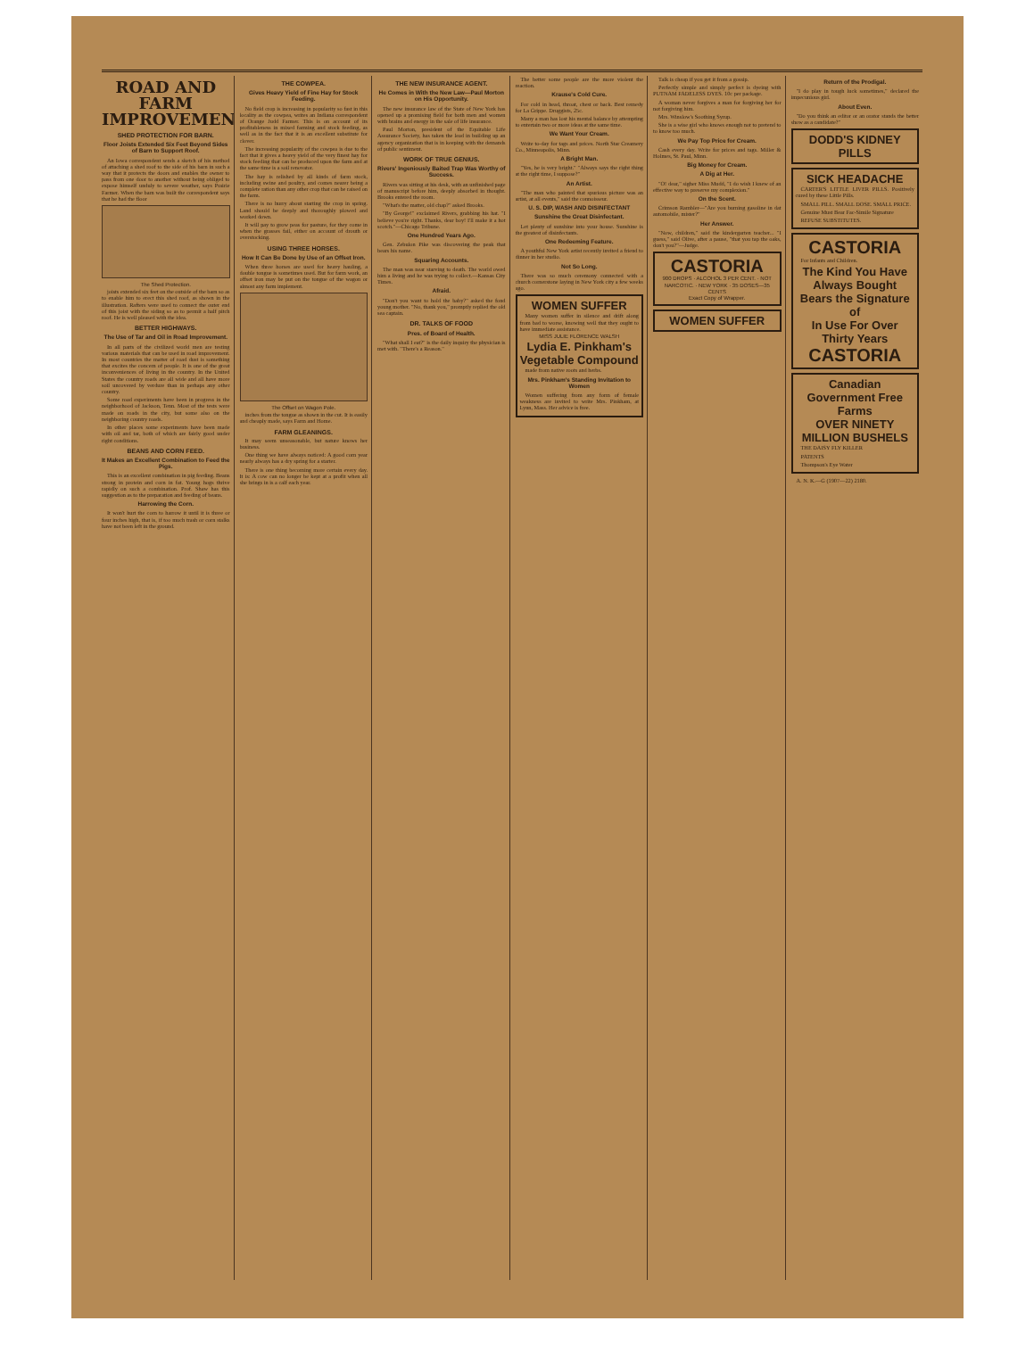ROAD AND FARM IMPROVEMENT
SHED PROTECTION FOR BARN.
Floor Joists Extended Six Feet Beyond Sides of Barn to Support Roof.
An Iowa correspondent sends a sketch of his method of attaching a shed roof to the side of his barn in such a way that it protects the doors and enables the owner to pass from one door to another without being obliged to expose himself unduly to severe weather, says Prairie Farmer. When the barn was built the correspondent says that he had the floor
The Shed Protection.
joists extended six feet on the outside of the barn so as to enable him to erect this shed roof, as shown in the illustration. Rafters were used to connect the outer end of this joist with the siding so as to permit a half pitch roof. He is well pleased with the idea.
BETTER HIGHWAYS.
The Use of Tar and Oil in Road Improvement.
In all parts of the civilized world men are testing various materials that can be used in road improvement. In most countries the matter of road dust is something that excites the concern of people. It is one of the great inconveniences of living in the country. In the United States the country roads are all wide and all have more soil uncovered by verdure than in perhaps any other country.
Some road experiments have been in progress in the neighborhood of Jackson, Tenn. Most of the tests were made on roads in the city, but some also on the neighboring country roads.
In other places some experiments have been made with oil and tar, both of which are fairly good under right conditions.
BEANS AND CORN FEED.
It Makes an Excellent Combination to Feed the Pigs.
This is an excellent combination in pig feeding. Beans strong in protein and corn in fat. Young hogs thrive rapidly on such a combination. Prof. Shaw has this suggestion as to the preparation and feeding of beans.
Harrowing the Corn.
It won't hurt the corn to harrow it until it is three or four inches high, that is, if too much trash or corn stalks have not been left in the ground.
THE COWPEA.
Gives Heavy Yield of Fine Hay for Stock Feeding.
No field crop is increasing in popularity so fast in this locality as the cowpea, writes an Indiana correspondent of Orange Judd Farmer. This is on account of its profitableness in mixed farming and stock feeding, as well as in the fact that it is an excellent substitute for clover.
The increasing popularity of the cowpea is due to the fact that it gives a heavy yield of the very finest hay for stock feeding that can be produced upon the farm and at the same time is a soil renovator.
The hay is relished by all kinds of farm stock, including swine and poultry, and comes nearer being a complete ration than any other crop that can be raised on the farm.
There is no hurry about starting the crop in spring. Land should be deeply and thoroughly plowed and worked down.
It will pay to grow peas for pasture, for they come in when the grasses fail, either on account of drouth or overstocking.
USING THREE HORSES.
How It Can Be Done by Use of an Offset Iron.
When three horses are used for heavy hauling, a double tongue is sometimes used. But for farm work, an offset iron may be put on the tongue of the wagon or almost any farm implement.
The Offset on Wagon Pole.
inches from the tongue as shown in the cut. It is easily and cheaply made, says Farm and Home.
FARM GLEANINGS.
It may seem unseasonable, but nature knows her business.
One thing we have always noticed: A good corn year nearly always has a dry spring for a starter.
There is one thing becoming more certain every day. It is: A cow can no longer be kept at a profit when all she brings in is a calf each year.
THE NEW INSURANCE AGENT.
He Comes in With the New Law—Paul Morton on His Opportunity.
The new insurance law of the State of New York has opened up a promising field for both men and women with brains and energy in the sale of life insurance.
Paul Morton, president of the Equitable Life Assurance Society, has taken the lead in building up an agency organization that is in keeping with the demands of public sentiment.
WORK OF TRUE GENIUS.
Rivers' Ingeniously Baited Trap Was Worthy of Success.
Rivers was sitting at his desk, with an unfinished page of manuscript before him, deeply absorbed in thought. Brooks entered the room.
"What's the matter, old chap?" asked Brooks.
"By George!" exclaimed Rivers, grabbing his hat. "I believe you're right. Thanks, dear boy! I'll make it a hot scotch."—Chicago Tribune.
One Hundred Years Ago.
Gen. Zebulon Pike was discovering the peak that bears his name.
Squaring Accounts.
The man was near starving to death. The world owed him a living and he was trying to collect.—Kansas City Times.
Afraid.
"Don't you want to hold the baby?" asked the fond young mother. "No, thank you," promptly replied the old sea captain.
DR. TALKS OF FOOD
Pres. of Board of Health.
"What shall I eat?" is the daily inquiry the physician is met with. "There's a Reason."
The better some people are the more violent the reaction.
Krause's Cold Cure.
For cold in head, throat, chest or back. Best remedy for La Grippe. Druggists, 25c.
Many a man has lost his mental balance by attempting to entertain two or more ideas at the same time.
We Want Your Cream.
Write to-day for tags and prices. North Star Creamery Co., Minneapolis, Minn.
A Bright Man.
"Yes, he is very bright." "Always says the right thing at the right time, I suppose?"
An Artist.
"The man who painted that spurious picture was an artist, at all events," said the connoisseur.
U. S. DIP, WASH AND DISINFECTANT
Sunshine the Great Disinfectant.
Let plenty of sunshine into your house. Sunshine is the greatest of disinfectants.
One Redeeming Feature.
A youthful New York artist recently invited a friend to dinner in her studio.
Not So Long.
There was so much ceremony connected with a church cornerstone laying in New York city a few weeks ago.
WOMEN SUFFER
Many women suffer in silence and drift along from bad to worse, knowing well that they ought to have immediate assistance.
MISS JULIE FLORENCE WALSH
Lydia E. Pinkham's Vegetable Compound
made from native roots and herbs.
Mrs. Pinkham's Standing Invitation to Women
Women suffering from any form of female weakness are invited to write Mrs. Pinkham, at Lynn, Mass. Her advice is free.
Talk is cheap if you get it from a gossip.
Perfectly simple and simply perfect is dyeing with PUTNAM FADELESS DYES. 10c per package.
A woman never forgives a man for forgiving her for not forgiving him.
Mrs. Winslow's Soothing Syrup.
She is a wise girl who knows enough not to pretend to to know too much.
We Pay Top Price for Cream.
Cash every day. Write for prices and tags. Miller & Holmes, St. Paul, Minn.
Big Money for Cream.
A Dig at Her.
"O! dear," sigher Miss Mudd, "I do wish I knew of an effective way to preserve my complexion."
On the Scent.
Crimson Rambler—"Are you burning gasoline in dat automobile, mister?"
Her Answer.
"Now, children," said the kindergarten teacher... "I guess," said Olive, after a pause, "that you tap the oaks, don't you?"—Judge.
CASTORIA
900 DROPS · ALCOHOL 3 PER CENT. · NOT NARCOTIC. · NEW YORK · 35 DOSES—35 CENTS
Exact Copy of Wrapper.
WOMEN SUFFER
Return of the Prodigal.
"I do play in tough luck sometimes," declared the impecunious girl.
About Even.
"Do you think an editor or an orator stands the better show as a candidate?"
DODD'S KIDNEY PILLS
SICK HEADACHE
CARTER'S LITTLE LIVER PILLS. Positively cured by these Little Pills.
SMALL PILL. SMALL DOSE. SMALL PRICE.
Genuine Must Bear Fac-Simile Signature
REFUSE SUBSTITUTES.
CASTORIA
For Infants and Children.
The Kind You Have Always Bought
Bears the Signature of
In Use For Over Thirty Years
CASTORIA
Canadian Government Free Farms
OVER NINETY MILLION BUSHELS
THE DAISY FLY KILLER
PATENTS
Thompson's Eye Water
A. N. K.—G (1907—22) 2180.